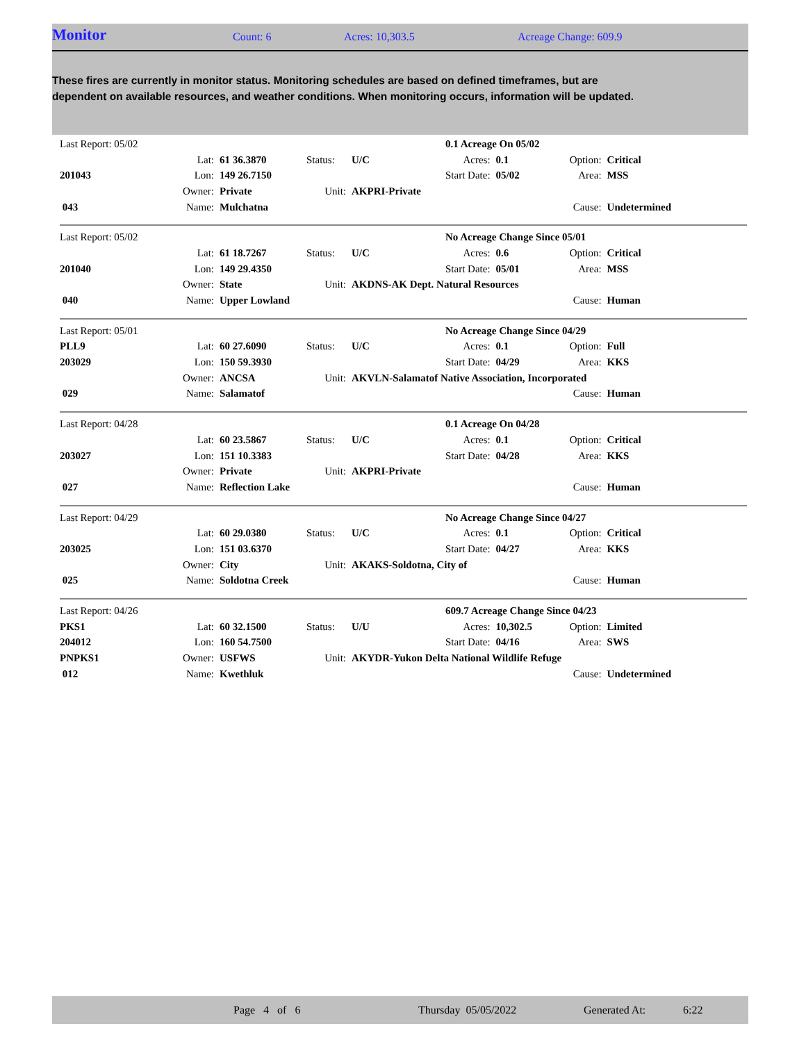Monitor
Count: 6 Acres: 10,303.5 Acreage Change: 609.9
These fires are currently in monitor status. Monitoring schedules are based on defined timeframes, but are dependent on available resources, and weather conditions. When monitoring occurs, information will be updated.
| Last Report: 05/02 | | | | | 0.1 Acreage On 05/02 | | | |
| | Lat: | 61 36.3870 | Status: | U/C | Acres: | 0.1 | Option: | Critical |
| 201043 | Lon: | 149 26.7150 | | | Start Date: | 05/02 | Area: | MSS |
| | Owner: | Private | Unit: | AKPRI-Private | | | | |
| 043 | Name: | Mulchatna | | | | | Cause: | Undetermined |
| Last Report: 05/02 | | | | | No Acreage Change Since 05/01 | | | |
| | Lat: | 61 18.7267 | Status: | U/C | Acres: | 0.6 | Option: | Critical |
| 201040 | Lon: | 149 29.4350 | | | Start Date: | 05/01 | Area: | MSS |
| | Owner: | State | Unit: | AKDNS-AK Dept. Natural Resources | | | | |
| 040 | Name: | Upper Lowland | | | | | Cause: | Human |
| Last Report: 05/01 | | | | | No Acreage Change Since 04/29 | | | |
| PLL9 | Lat: | 60 27.6090 | Status: | U/C | Acres: | 0.1 | Option: | Full |
| 203029 | Lon: | 150 59.3930 | | | Start Date: | 04/29 | Area: | KKS |
| | Owner: | ANCSA | Unit: | AKVLN-Salamatof Native Association, Incorporated | | | | |
| 029 | Name: | Salamatof | | | | | Cause: | Human |
| Last Report: 04/28 | | | | | 0.1 Acreage On 04/28 | | | |
| | Lat: | 60 23.5867 | Status: | U/C | Acres: | 0.1 | Option: | Critical |
| 203027 | Lon: | 151 10.3383 | | | Start Date: | 04/28 | Area: | KKS |
| | Owner: | Private | Unit: | AKPRI-Private | | | | |
| 027 | Name: | Reflection Lake | | | | | Cause: | Human |
| Last Report: 04/29 | | | | | No Acreage Change Since 04/27 | | | |
| | Lat: | 60 29.0380 | Status: | U/C | Acres: | 0.1 | Option: | Critical |
| 203025 | Lon: | 151 03.6370 | | | Start Date: | 04/27 | Area: | KKS |
| | Owner: | City | Unit: | AKAKS-Soldotna, City of | | | | |
| 025 | Name: | Soldotna Creek | | | | | Cause: | Human |
| Last Report: 04/26 | | | | | 609.7 Acreage Change Since 04/23 | | | |
| PKS1 | Lat: | 60 32.1500 | Status: | U/U | Acres: | 10,302.5 | Option: | Limited |
| 204012 | Lon: | 160 54.7500 | | | Start Date: | 04/16 | Area: | SWS |
| PNPKS1 | Owner: | USFWS | Unit: | AKYDR-Yukon Delta National Wildlife Refuge | | | | |
| 012 | Name: | Kwethluk | | | | | Cause: | Undetermined |
Page 4 of 6 Thursday 05/05/2022 Generated At: 6:22